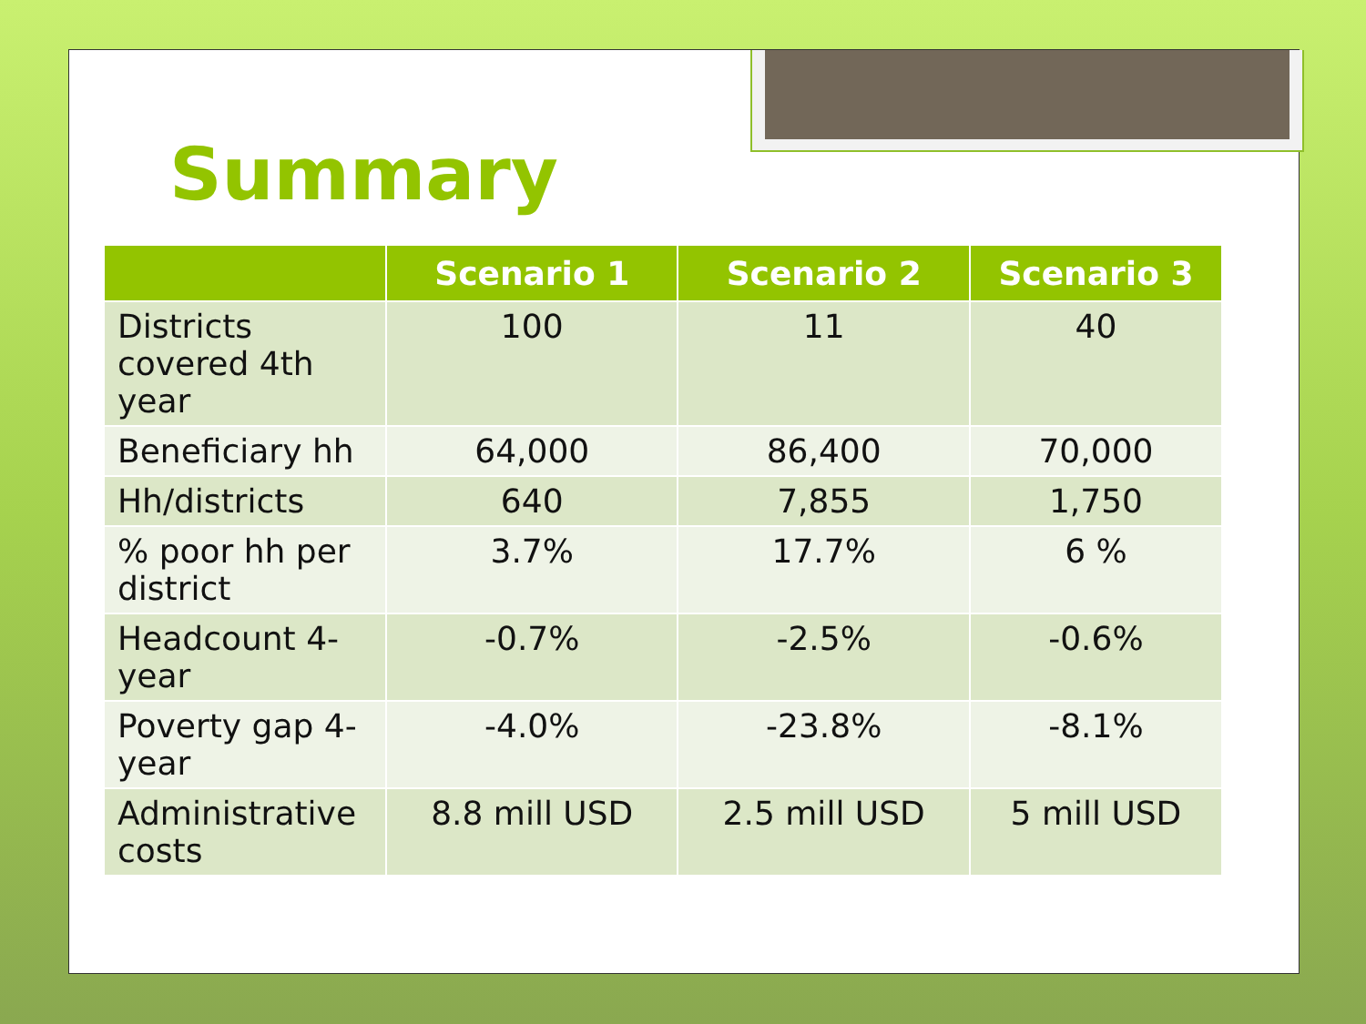Summary
| | Scenario 1 | Scenario 2 | Scenario 3 |
| --- | --- | --- | --- |
| Districts covered 4th year | 100 | 11 | 40 |
| Beneficiary hh | 64,000 | 86,400 | 70,000 |
| Hh/districts | 640 | 7,855 | 1,750 |
| % poor hh per district | 3.7% | 17.7% | 6 % |
| Headcount 4-year | -0.7% | -2.5% | -0.6% |
| Poverty gap 4-year | -4.0% | -23.8% | -8.1% |
| Administrative costs | 8.8 mill USD | 2.5 mill USD | 5 mill USD |